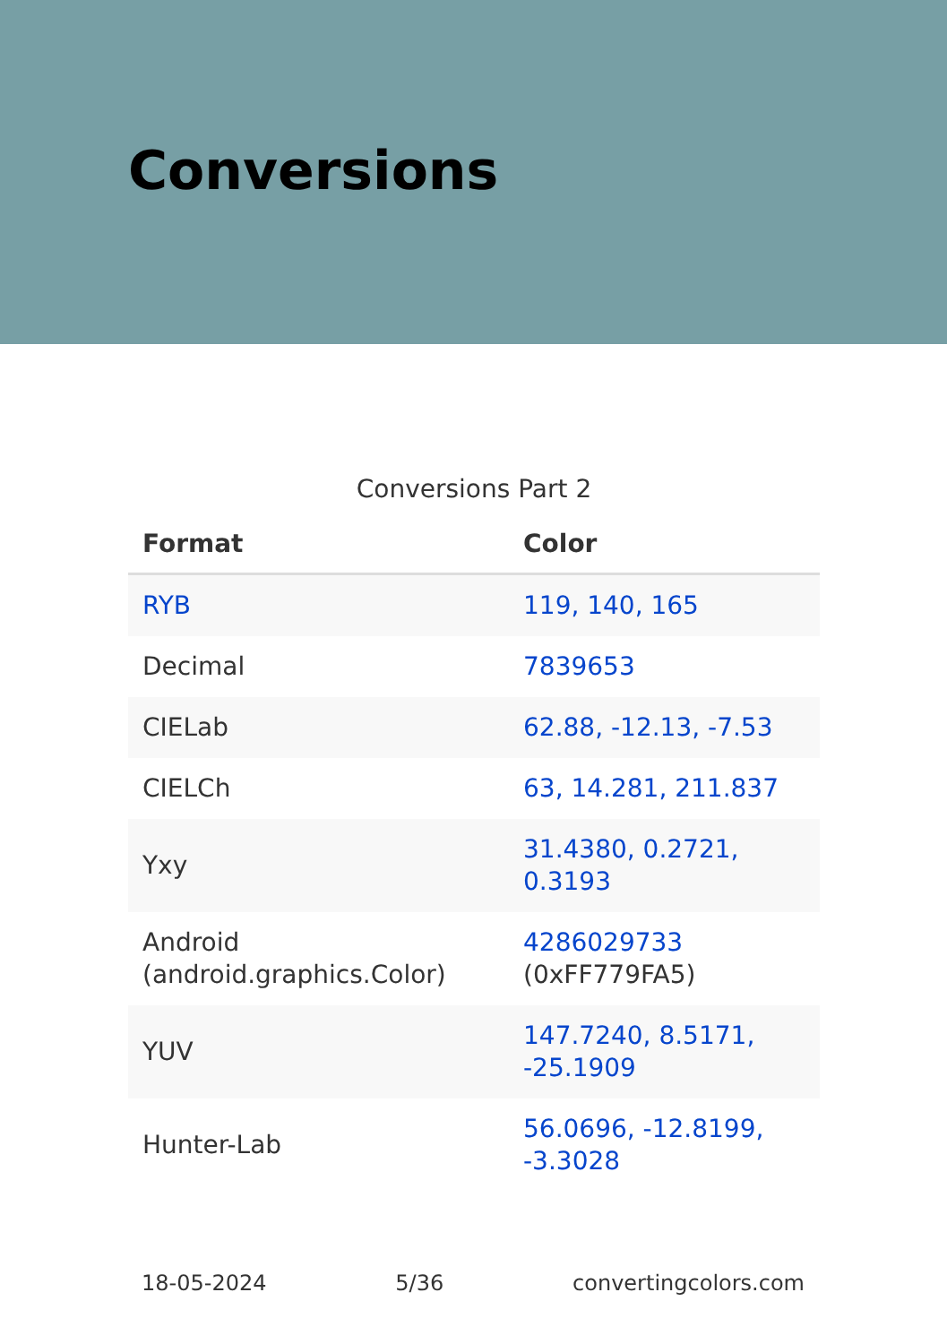Conversions
Conversions Part 2
| Format | Color |
| --- | --- |
| RYB | 119, 140, 165 |
| Decimal | 7839653 |
| CIELab | 62.88, -12.13, -7.53 |
| CIELCh | 63, 14.281, 211.837 |
| Yxy | 31.4380, 0.2721, 0.3193 |
| Android (android.graphics.Color) | 4286029733 (0xFF779FA5) |
| YUV | 147.7240, 8.5171, -25.1909 |
| Hunter-Lab | 56.0696, -12.8199, -3.3028 |
18-05-2024 5/36 convertingcolors.com